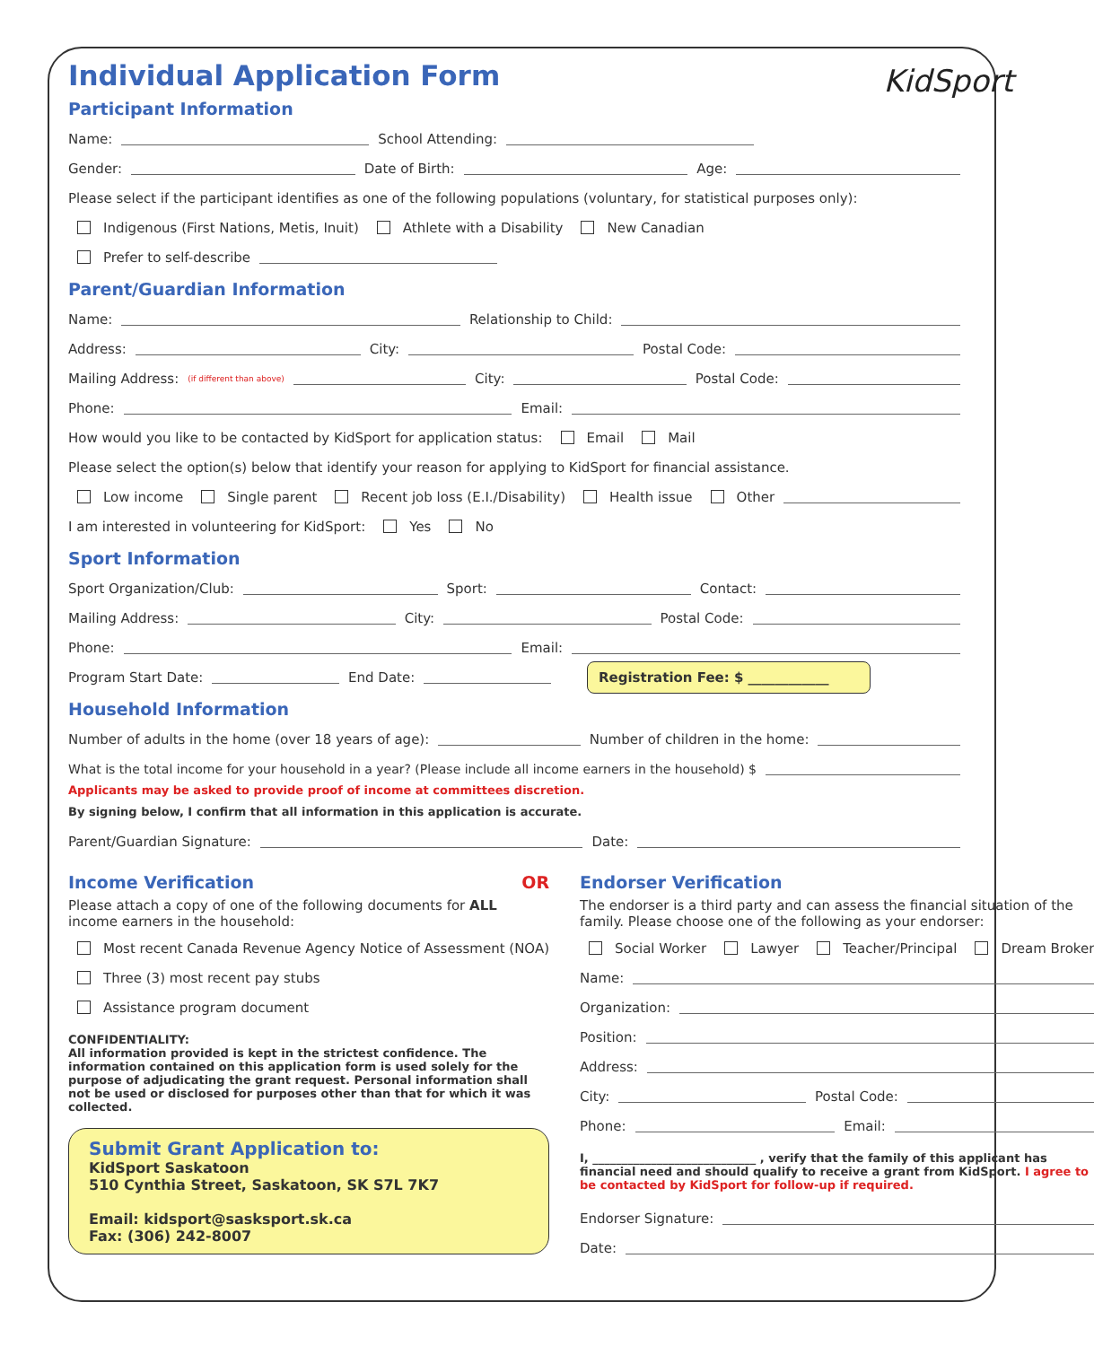KidSport
Individual Application Form
Participant Information
Name: School Attending:
Gender: Date of Birth: Age:
Please select if the participant identifies as one of the following populations (voluntary, for statistical purposes only):
Indigenous (First Nations, Metis, Inuit) Athlete with a Disability New Canadian
Prefer to self-describe
Parent/Guardian Information
Name: Relationship to Child:
Address: City: Postal Code:
Mailing Address: (if different than above) City: Postal Code:
Phone: Email:
How would you like to be contacted by KidSport for application status: Email Mail
Please select the option(s) below that identify your reason for applying to KidSport for financial assistance.
Low income Single parent Recent job loss (E.I./Disability) Health issue Other
I am interested in volunteering for KidSport: Yes No
Sport Information
Sport Organization/Club: Sport: Contact:
Mailing Address: City: Postal Code:
Phone: Email:
Program Start Date: End Date: Registration Fee: $ ____________
Household Information
Number of adults in the home (over 18 years of age): Number of children in the home:
What is the total income for your household in a year? (Please include all income earners in the household) $
Applicants may be asked to provide proof of income at committees discretion.
By signing below, I confirm that all information in this application is accurate.
Parent/Guardian Signature: Date:
Income Verification OR
Please attach a copy of one of the following documents for ALL income earners in the household:
Most recent Canada Revenue Agency Notice of Assessment (NOA)
Three (3) most recent pay stubs
Assistance program document
CONFIDENTIALITY:
All information provided is kept in the strictest confidence. The information contained on this application form is used solely for the purpose of adjudicating the grant request. Personal information shall not be used or disclosed for purposes other than that for which it was collected.
Submit Grant Application to:
KidSport Saskatoon
510 Cynthia Street, Saskatoon, SK S7L 7K7
Email: kidsport@sasksport.sk.ca
Fax: (306) 242-8007
Endorser Verification
The endorser is a third party and can assess the financial situation of the family. Please choose one of the following as your endorser:
Social Worker Lawyer Teacher/Principal Dream Broker
Name:
Organization:
Position:
Address:
City: Postal Code:
Phone: Email:
I, ____________________________ , verify that the family of this applicant has financial need and should qualify to receive a grant from KidSport. I agree to be contacted by KidSport for follow-up if required.
Endorser Signature:
Date: